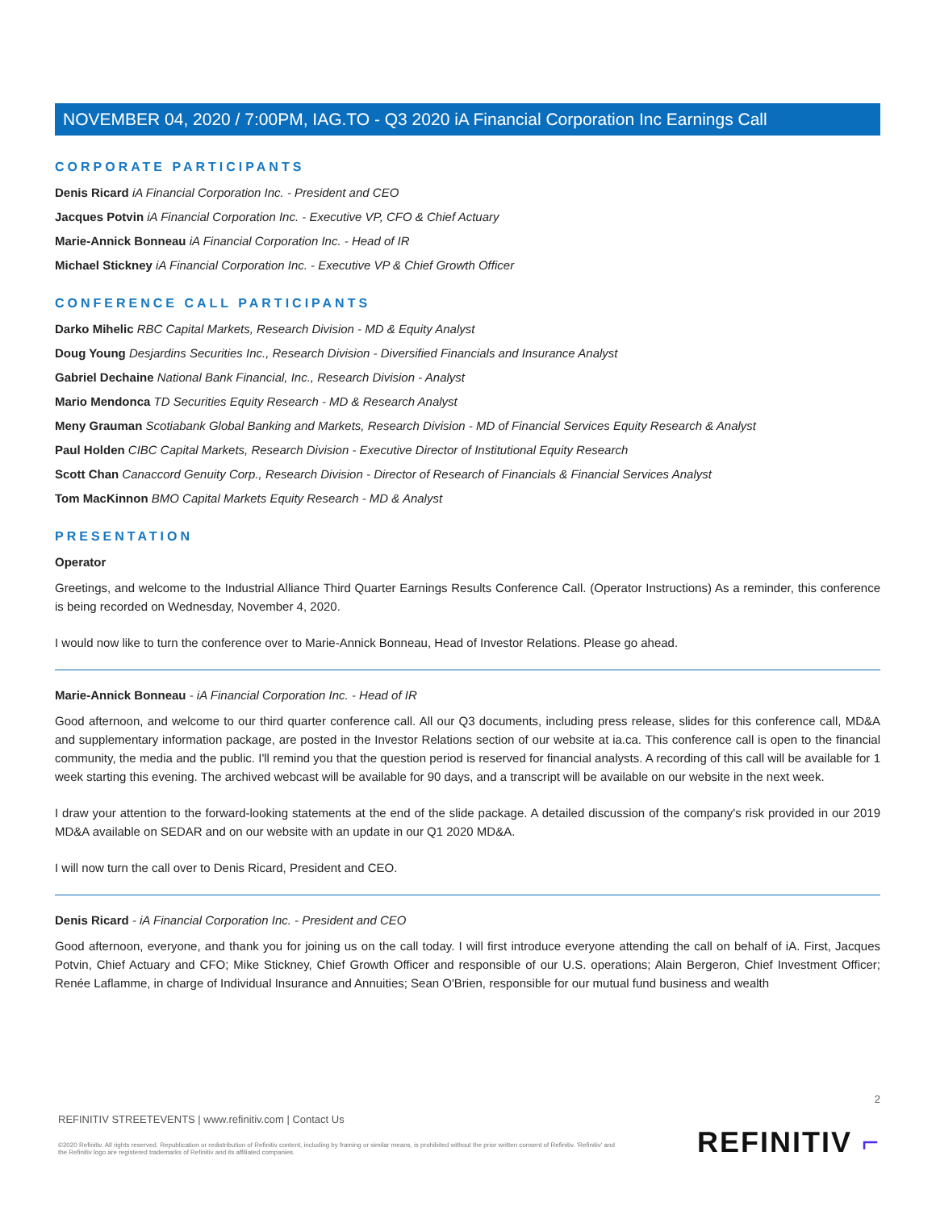NOVEMBER 04, 2020 / 7:00PM, IAG.TO - Q3 2020 iA Financial Corporation Inc Earnings Call
CORPORATE PARTICIPANTS
Denis Ricard iA Financial Corporation Inc. - President and CEO
Jacques Potvin iA Financial Corporation Inc. - Executive VP, CFO & Chief Actuary
Marie-Annick Bonneau iA Financial Corporation Inc. - Head of IR
Michael Stickney iA Financial Corporation Inc. - Executive VP & Chief Growth Officer
CONFERENCE CALL PARTICIPANTS
Darko Mihelic RBC Capital Markets, Research Division - MD & Equity Analyst
Doug Young Desjardins Securities Inc., Research Division - Diversified Financials and Insurance Analyst
Gabriel Dechaine National Bank Financial, Inc., Research Division - Analyst
Mario Mendonca TD Securities Equity Research - MD & Research Analyst
Meny Grauman Scotiabank Global Banking and Markets, Research Division - MD of Financial Services Equity Research & Analyst
Paul Holden CIBC Capital Markets, Research Division - Executive Director of Institutional Equity Research
Scott Chan Canaccord Genuity Corp., Research Division - Director of Research of Financials & Financial Services Analyst
Tom MacKinnon BMO Capital Markets Equity Research - MD & Analyst
PRESENTATION
Operator
Greetings, and welcome to the Industrial Alliance Third Quarter Earnings Results Conference Call. (Operator Instructions) As a reminder, this conference is being recorded on Wednesday, November 4, 2020.
I would now like to turn the conference over to Marie-Annick Bonneau, Head of Investor Relations. Please go ahead.
Marie-Annick Bonneau - iA Financial Corporation Inc. - Head of IR
Good afternoon, and welcome to our third quarter conference call. All our Q3 documents, including press release, slides for this conference call, MD&A and supplementary information package, are posted in the Investor Relations section of our website at ia.ca. This conference call is open to the financial community, the media and the public. I'll remind you that the question period is reserved for financial analysts. A recording of this call will be available for 1 week starting this evening. The archived webcast will be available for 90 days, and a transcript will be available on our website in the next week.
I draw your attention to the forward-looking statements at the end of the slide package. A detailed discussion of the company's risk provided in our 2019 MD&A available on SEDAR and on our website with an update in our Q1 2020 MD&A.
I will now turn the call over to Denis Ricard, President and CEO.
Denis Ricard - iA Financial Corporation Inc. - President and CEO
Good afternoon, everyone, and thank you for joining us on the call today. I will first introduce everyone attending the call on behalf of iA. First, Jacques Potvin, Chief Actuary and CFO; Mike Stickney, Chief Growth Officer and responsible of our U.S. operations; Alain Bergeron, Chief Investment Officer; Renée Laflamme, in charge of Individual Insurance and Annuities; Sean O'Brien, responsible for our mutual fund business and wealth
2
REFINITIV STREETEVENTS | www.refinitiv.com | Contact Us
©2020 Refinitiv. All rights reserved. Republication or redistribution of Refinitiv content, including by framing or similar means, is prohibited without the prior written consent of Refinitiv. 'Refinitiv' and the Refinitiv logo are registered trademarks of Refinitiv and its affiliated companies.
REFINITIV ⌐